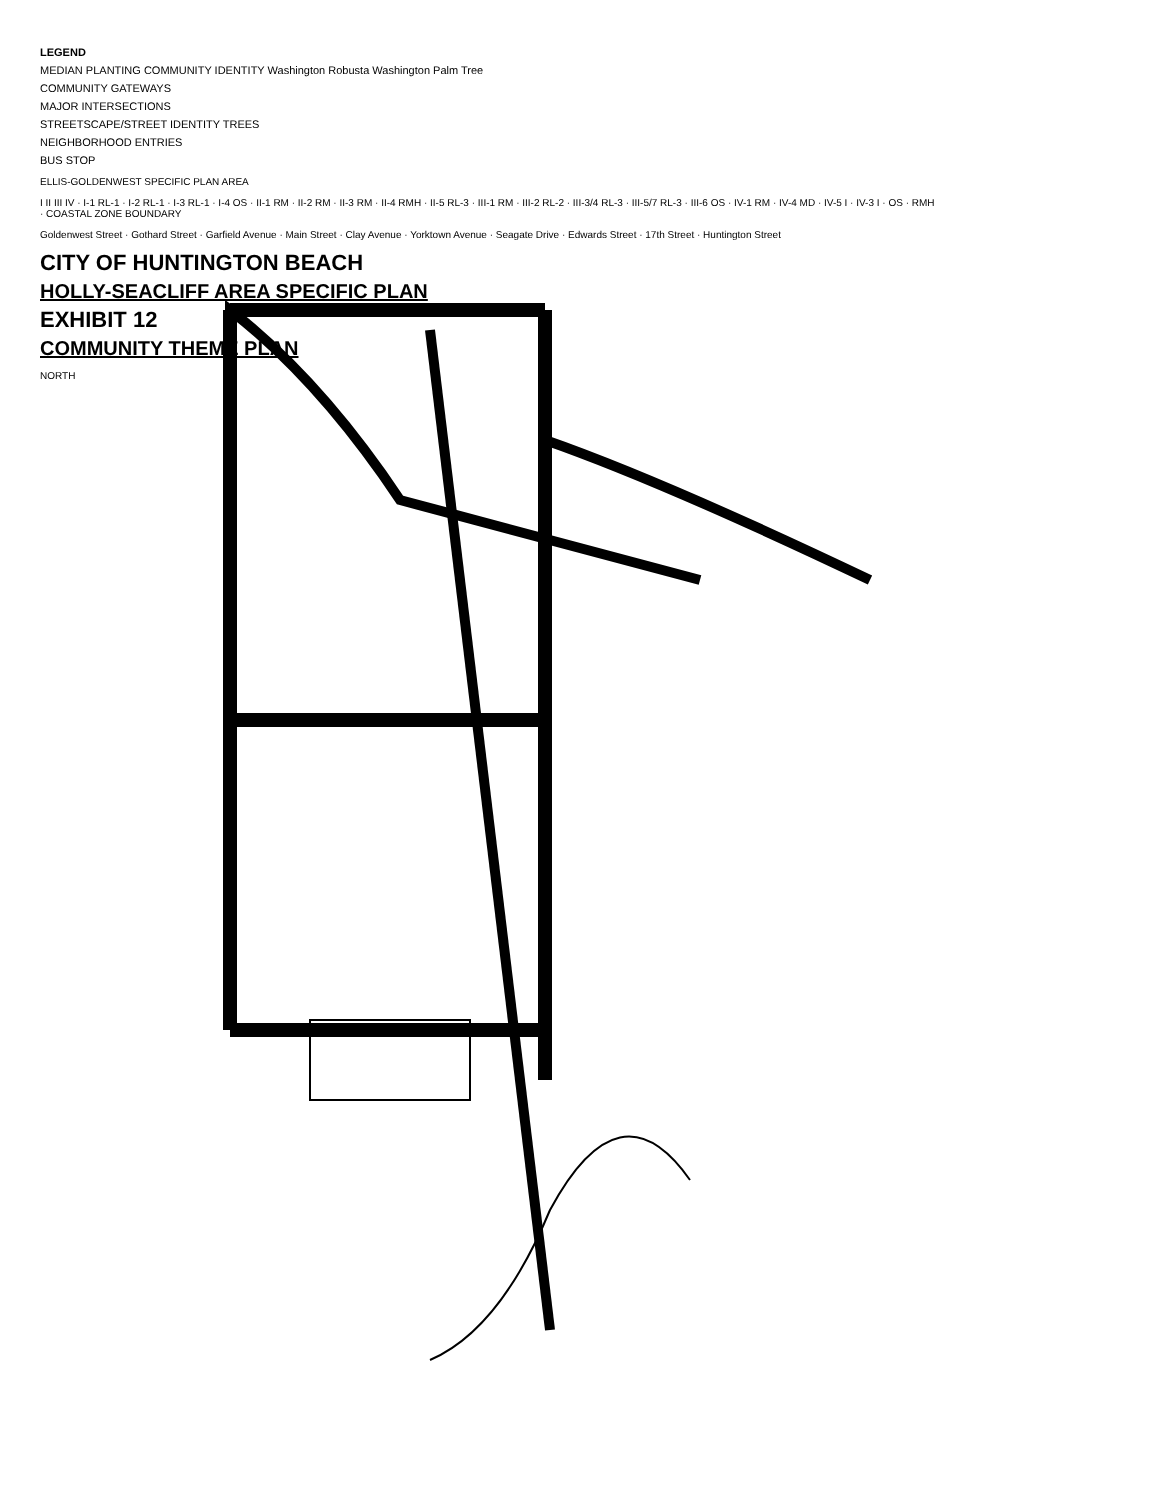LEGEND
MEDIAN PLANTING COMMUNITY IDENTITY Washington Robusta Washington Palm Tree
COMMUNITY GATEWAYS
MAJOR INTERSECTIONS
STREETSCAPE/STREET IDENTITY TREES
NEIGHBORHOOD ENTRIES
BUS STOP
ELLIS-GOLDENWEST SPECIFIC PLAN AREA
I II III IV · I-1 RL-1 · I-2 RL-1 · I-3 RL-1 · I-4 OS · II-1 RM · II-2 RM · II-3 RM · II-4 RMH · II-5 RL-3 · III-1 RM · III-2 RL-2 · III-3/4 RL-3 · III-5/7 RL-3 · III-6 OS · IV-1 RM · IV-4 MD · IV-5 I · IV-3 I · OS · RMH · COASTAL ZONE BOUNDARY
Goldenwest Street · Gothard Street · Garfield Avenue · Main Street · Clay Avenue · Yorktown Avenue · Seagate Drive · Edwards Street · 17th Street · Huntington Street
CITY OF HUNTINGTON BEACH
HOLLY-SEACLIFF AREA SPECIFIC PLAN
EXHIBIT 12
COMMUNITY THEME PLAN
NORTH